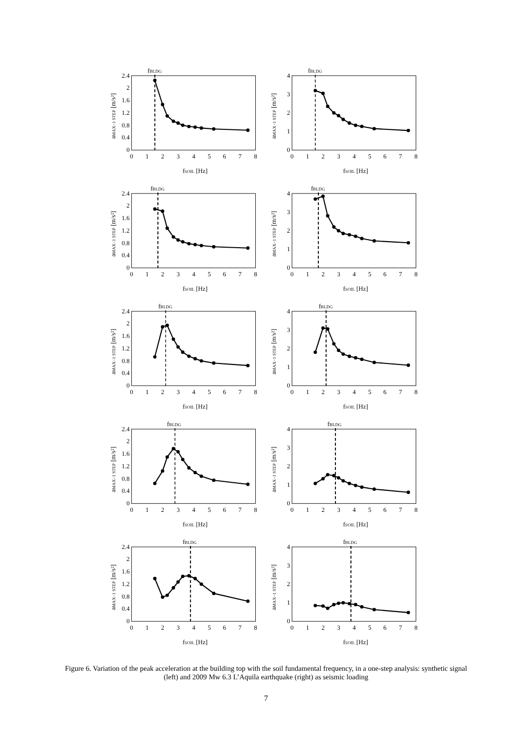fBLDG
0
0.4
0.8
1.2
1.6
2
2.4
0
1
2
3
4
5
6
7
8
fSOIL [Hz]
aMAX−1 STEP [m/s²]
fBLDG
0
1
2
3
4
0
1
2
3
4
5
6
7
8
fSOIL [Hz]
aMAX−1 STEP [m/s²]
fBLDG
0
0.4
0.8
1.2
1.6
2
2.4
0
1
2
3
4
5
6
7
8
fSOIL [Hz]
aMAX−1 STEP [m/s²]
fBLDG
0
1
2
3
4
0
1
2
3
4
5
6
7
8
fSOIL [Hz]
aMAX−1 STEP [m/s²]
fBLDG
0
0.4
0.8
1.2
1.6
2
2.4
0
1
2
3
4
5
6
7
8
fSOIL [Hz]
aMAX−1 STEP [m/s²]
fBLDG
0
1
2
3
4
0
1
2
3
4
5
6
7
8
fSOIL [Hz]
aMAX−1 STEP [m/s²]
fBLDG
0
0.4
0.8
1.2
1.6
2
2.4
0
1
2
3
4
5
6
7
8
fSOIL [Hz]
aMAX−1 STEP [m/s²]
fBLDG
0
1
2
3
4
0
1
2
3
4
5
6
7
8
fSOIL [Hz]
aMAX−1 STEP [m/s²]
fBLDG
0
0.4
0.8
1.2
1.6
2
2.4
0
1
2
3
4
5
6
7
8
fSOIL [Hz]
aMAX−1 STEP [m/s²]
fBLDG
0
1
2
3
4
0
1
2
3
4
5
6
7
8
fSOIL [Hz]
aMAX−1 STEP [m/s²]
Figure 6. Variation of the peak acceleration at the building top with the soil fundamental frequency, in a one-step analysis: synthetic signal (left) and 2009 Mw 6.3 L’Aquila earthquake (right) as seismic loading
7